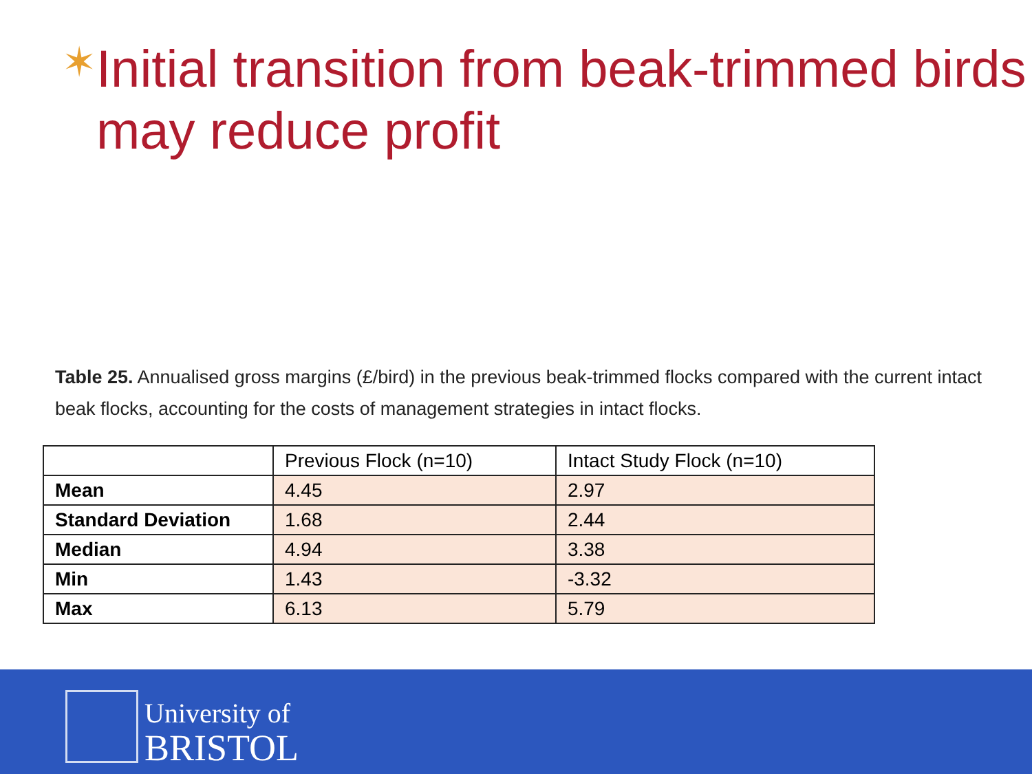✶
Initial transition from beak-trimmed birds may reduce profit
Table 25. Annualised gross margins (£/bird) in the previous beak-trimmed flocks compared with the current intact beak flocks, accounting for the costs of management strategies in intact flocks.
| | Previous Flock (n=10) | Intact Study Flock (n=10) |
| --- | --- | --- |
| Mean | 4.45 | 2.97 |
| Standard Deviation | 1.68 | 2.44 |
| Median | 4.94 | 3.38 |
| Min | 1.43 | -3.32 |
| Max | 6.13 | 5.79 |
University of
BRISTOL